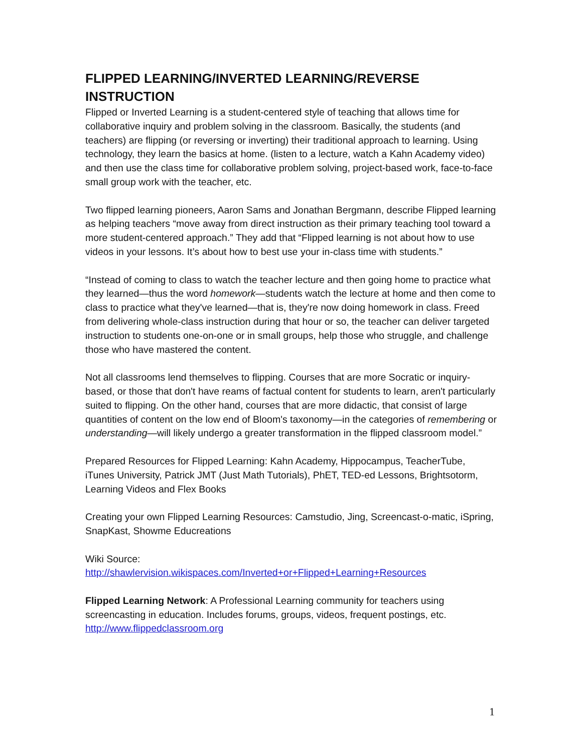FLIPPED LEARNING/INVERTED LEARNING/REVERSE INSTRUCTION
Flipped or Inverted Learning is a student-centered style of teaching that allows time for collaborative inquiry and problem solving in the classroom. Basically, the students (and teachers) are flipping (or reversing or inverting) their traditional approach to learning. Using technology, they learn the basics at home. (listen to a lecture, watch a Kahn Academy video) and then use the class time for collaborative problem solving, project-based work, face-to-face small group work with the teacher, etc.
Two flipped learning pioneers, Aaron Sams and Jonathan Bergmann, describe Flipped learning as helping teachers “move away from direct instruction as their primary teaching tool toward a more student-centered approach.” They add that “Flipped learning is not about how to use videos in your lessons. It’s about how to best use your in-class time with students.”
“Instead of coming to class to watch the teacher lecture and then going home to practice what they learned—thus the word homework—students watch the lecture at home and then come to class to practice what they've learned—that is, they're now doing homework in class. Freed from delivering whole-class instruction during that hour or so, the teacher can deliver targeted instruction to students one-on-one or in small groups, help those who struggle, and challenge those who have mastered the content.
Not all classrooms lend themselves to flipping. Courses that are more Socratic or inquiry-based, or those that don't have reams of factual content for students to learn, aren't particularly suited to flipping. On the other hand, courses that are more didactic, that consist of large quantities of content on the low end of Bloom's taxonomy—in the categories of remembering or understanding—will likely undergo a greater transformation in the flipped classroom model.”
Prepared Resources for Flipped Learning: Kahn Academy, Hippocampus, TeacherTube, iTunes University, Patrick JMT (Just Math Tutorials), PhET, TED-ed Lessons, Brightsotorm, Learning Videos and Flex Books
Creating your own Flipped Learning Resources: Camstudio, Jing, Screencast-o-matic, iSpring, SnapKast, Showme Educreations
Wiki Source:
http://shawlervision.wikispaces.com/Inverted+or+Flipped+Learning+Resources
Flipped Learning Network: A Professional Learning community for teachers using screencasting in education. Includes forums, groups, videos, frequent postings, etc.
http://www.flippedclassroom.org
1